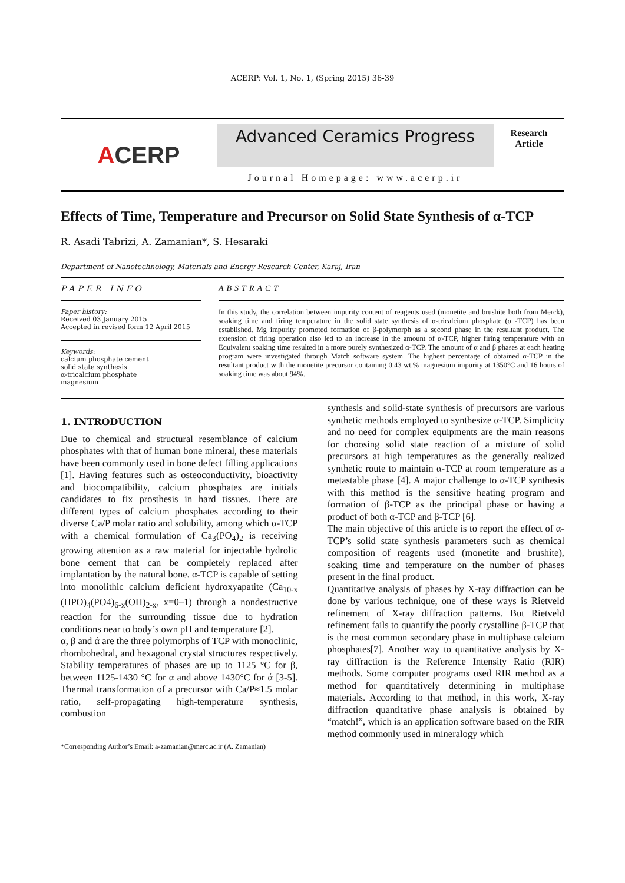ACERP: Vol. 1, No. 1, (Spring 2015) 36-39
A CERP
Advanced Ceramics Progress
Journal Homepage: www.acerp.ir
Research
Article
Effects of Time, Temperature and Precursor on Solid State Synthesis of α-TCP
R. Asadi Tabrizi, A. Zamanian*, S. Hesaraki
Department of Nanotechnology, Materials and Energy Research Center, Karaj, Iran
PAPER INFO
Paper history:
Received 03 January 2015
Accepted in revised form 12 April 2015
Keywords:
calcium phosphate cement
solid state synthesis
α-tricalcium phosphate
magnesium
ABSTRACT
In this study, the correlation between impurity content of reagents used (monetite and brushite both from Merck), soaking time and firing temperature in the solid state synthesis of α-tricalcium phosphate (α -TCP) has been established. Mg impurity promoted formation of β-polymorph as a second phase in the resultant product. The extension of firing operation also led to an increase in the amount of α-TCP, higher firing temperature with an Equivalent soaking time resulted in a more purely synthesized α-TCP. The amount of α and β phases at each heating program were investigated through Match software system. The highest percentage of obtained α-TCP in the resultant product with the monetite precursor containing 0.43 wt.% magnesium impurity at 1350°C and 16 hours of soaking time was about 94%.
1. INTRODUCTION
Due to chemical and structural resemblance of calcium phosphates with that of human bone mineral, these materials have been commonly used in bone defect filling applications [1]. Having features such as osteoconductivity, bioactivity and biocompatibility, calcium phosphates are initials candidates to fix prosthesis in hard tissues. There are different types of calcium phosphates according to their diverse Ca/P molar ratio and solubility, among which α-TCP with a chemical formulation of Ca<sub>3</sub>(PO<sub>4</sub>)<sub>2</sub> is receiving growing attention as a raw material for injectable hydrolic bone cement that can be completely replaced after implantation by the natural bone. α-TCP is capable of setting into monolithic calcium deficient hydroxyapatite (Ca<sub>10-x</sub> (HPO)<sub>4</sub>(PO4)<sub>6-x</sub>(OH)<sub>2-x</sub>, x=0–1) through a nondestructive reaction for the surrounding tissue due to hydration conditions near to body’s own pH and temperature [2].
α, β and ά are the three polymorphs of TCP with monoclinic, rhombohedral, and hexagonal crystal structures respectively. Stability temperatures of phases are up to 1125 °C for β, between 1125-1430 °C for α and above 1430°C for ά [3-5]. Thermal transformation of a precursor with Ca/P≈1.5 molar ratio, self-propagating high-temperature synthesis, combustion
*Corresponding Author’s Email: a-zamanian@merc.ac.ir (A. Zamanian)
synthesis and solid-state synthesis of precursors are various synthetic methods employed to synthesize α-TCP. Simplicity and no need for complex equipments are the main reasons for choosing solid state reaction of a mixture of solid precursors at high temperatures as the generally realized synthetic route to maintain α-TCP at room temperature as a metastable phase [4]. A major challenge to α-TCP synthesis with this method is the sensitive heating program and formation of β-TCP as the principal phase or having a product of both α-TCP and β-TCP [6].
The main objective of this article is to report the effect of α-TCP’s solid state synthesis parameters such as chemical composition of reagents used (monetite and brushite), soaking time and temperature on the number of phases present in the final product.
Quantitative analysis of phases by X-ray diffraction can be done by various technique, one of these ways is Rietveld refinement of X-ray diffraction patterns. But Rietveld refinement fails to quantify the poorly crystalline β-TCP that is the most common secondary phase in multiphase calcium phosphates[7]. Another way to quantitative analysis by X-ray diffraction is the Reference Intensity Ratio (RIR) methods. Some computer programs used RIR method as a method for quantitatively determining in multiphase materials. According to that method, in this work, X-ray diffraction quantitative phase analysis is obtained by “match!”, which is an application software based on the RIR method commonly used in mineralogy which